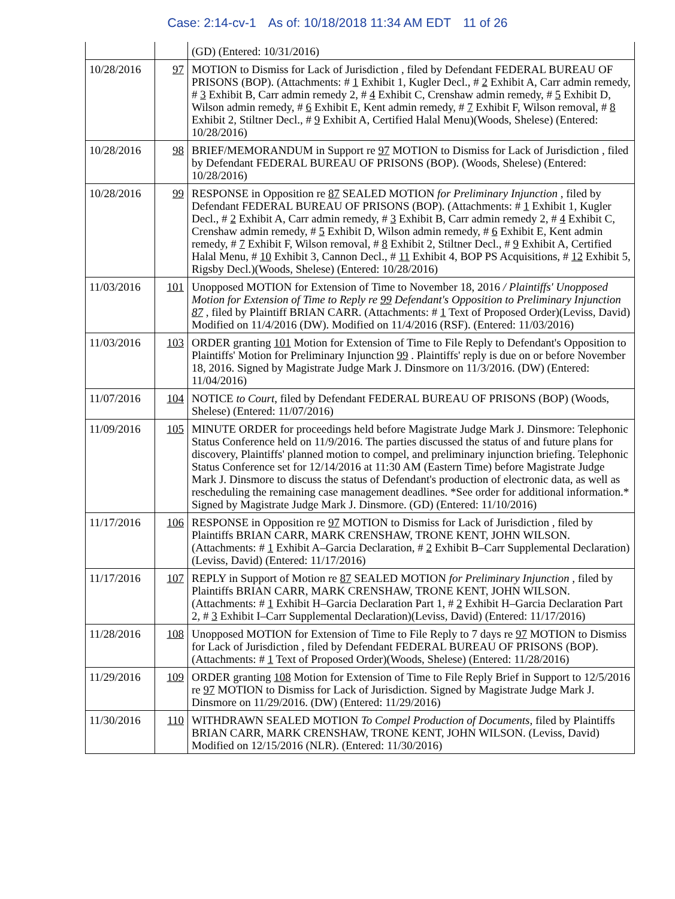Case: 2:14-cv-1 As of: 10/18/2018 11:34 AM EDT 11 of 26
| | | (GD) (Entered: 10/31/2016) |
| 10/28/2016 | 97 | MOTION to Dismiss for Lack of Jurisdiction , filed by Defendant FEDERAL BUREAU OF PRISONS (BOP). (Attachments: # 1 Exhibit 1, Kugler Decl., # 2 Exhibit A, Carr admin remedy, # 3 Exhibit B, Carr admin remedy 2, # 4 Exhibit C, Crenshaw admin remedy, # 5 Exhibit D, Wilson admin remedy, # 6 Exhibit E, Kent admin remedy, # 7 Exhibit F, Wilson removal, # 8 Exhibit 2, Stiltner Decl., # 9 Exhibit A, Certified Halal Menu)(Woods, Shelese) (Entered: 10/28/2016) |
| 10/28/2016 | 98 | BRIEF/MEMORANDUM in Support re 97 MOTION to Dismiss for Lack of Jurisdiction , filed by Defendant FEDERAL BUREAU OF PRISONS (BOP). (Woods, Shelese) (Entered: 10/28/2016) |
| 10/28/2016 | 99 | RESPONSE in Opposition re 87 SEALED MOTION for Preliminary Injunction , filed by Defendant FEDERAL BUREAU OF PRISONS (BOP). (Attachments: # 1 Exhibit 1, Kugler Decl., # 2 Exhibit A, Carr admin remedy, # 3 Exhibit B, Carr admin remedy 2, # 4 Exhibit C, Crenshaw admin remedy, # 5 Exhibit D, Wilson admin remedy, # 6 Exhibit E, Kent admin remedy, # 7 Exhibit F, Wilson removal, # 8 Exhibit 2, Stiltner Decl., # 9 Exhibit A, Certified Halal Menu, # 10 Exhibit 3, Cannon Decl., # 11 Exhibit 4, BOP PS Acquisitions, # 12 Exhibit 5, Rigsby Decl.)(Woods, Shelese) (Entered: 10/28/2016) |
| 11/03/2016 | 101 | Unopposed MOTION for Extension of Time to November 18, 2016 / Plaintiffs' Unopposed Motion for Extension of Time to Reply re 99 Defendant's Opposition to Preliminary Injunction 87 , filed by Plaintiff BRIAN CARR. (Attachments: # 1 Text of Proposed Order)(Leviss, David) Modified on 11/4/2016 (DW). Modified on 11/4/2016 (RSF). (Entered: 11/03/2016) |
| 11/03/2016 | 103 | ORDER granting 101 Motion for Extension of Time to File Reply to Defendant's Opposition to Plaintiffs' Motion for Preliminary Injunction 99 . Plaintiffs' reply is due on or before November 18, 2016. Signed by Magistrate Judge Mark J. Dinsmore on 11/3/2016. (DW) (Entered: 11/04/2016) |
| 11/07/2016 | 104 | NOTICE to Court , filed by Defendant FEDERAL BUREAU OF PRISONS (BOP) (Woods, Shelese) (Entered: 11/07/2016) |
| 11/09/2016 | 105 | MINUTE ORDER for proceedings held before Magistrate Judge Mark J. Dinsmore: Telephonic Status Conference held on 11/9/2016. The parties discussed the status of and future plans for discovery, Plaintiffs' planned motion to compel, and preliminary injunction briefing. Telephonic Status Conference set for 12/14/2016 at 11:30 AM (Eastern Time) before Magistrate Judge Mark J. Dinsmore to discuss the status of Defendant's production of electronic data, as well as rescheduling the remaining case management deadlines. *See order for additional information.* Signed by Magistrate Judge Mark J. Dinsmore. (GD) (Entered: 11/10/2016) |
| 11/17/2016 | 106 | RESPONSE in Opposition re 97 MOTION to Dismiss for Lack of Jurisdiction , filed by Plaintiffs BRIAN CARR, MARK CRENSHAW, TRONE KENT, JOHN WILSON. (Attachments: # 1 Exhibit A–Garcia Declaration, # 2 Exhibit B–Carr Supplemental Declaration)(Leviss, David) (Entered: 11/17/2016) |
| 11/17/2016 | 107 | REPLY in Support of Motion re 87 SEALED MOTION for Preliminary Injunction , filed by Plaintiffs BRIAN CARR, MARK CRENSHAW, TRONE KENT, JOHN WILSON. (Attachments: # 1 Exhibit H–Garcia Declaration Part 1, # 2 Exhibit H–Garcia Declaration Part 2, # 3 Exhibit I–Carr Supplemental Declaration)(Leviss, David) (Entered: 11/17/2016) |
| 11/28/2016 | 108 | Unopposed MOTION for Extension of Time to File Reply to 7 days re 97 MOTION to Dismiss for Lack of Jurisdiction , filed by Defendant FEDERAL BUREAU OF PRISONS (BOP). (Attachments: # 1 Text of Proposed Order)(Woods, Shelese) (Entered: 11/28/2016) |
| 11/29/2016 | 109 | ORDER granting 108 Motion for Extension of Time to File Reply Brief in Support to 12/5/2016 re 97 MOTION to Dismiss for Lack of Jurisdiction. Signed by Magistrate Judge Mark J. Dinsmore on 11/29/2016. (DW) (Entered: 11/29/2016) |
| 11/30/2016 | 110 | WITHDRAWN SEALED MOTION To Compel Production of Documents , filed by Plaintiffs BRIAN CARR, MARK CRENSHAW, TRONE KENT, JOHN WILSON. (Leviss, David) Modified on 12/15/2016 (NLR). (Entered: 11/30/2016) |